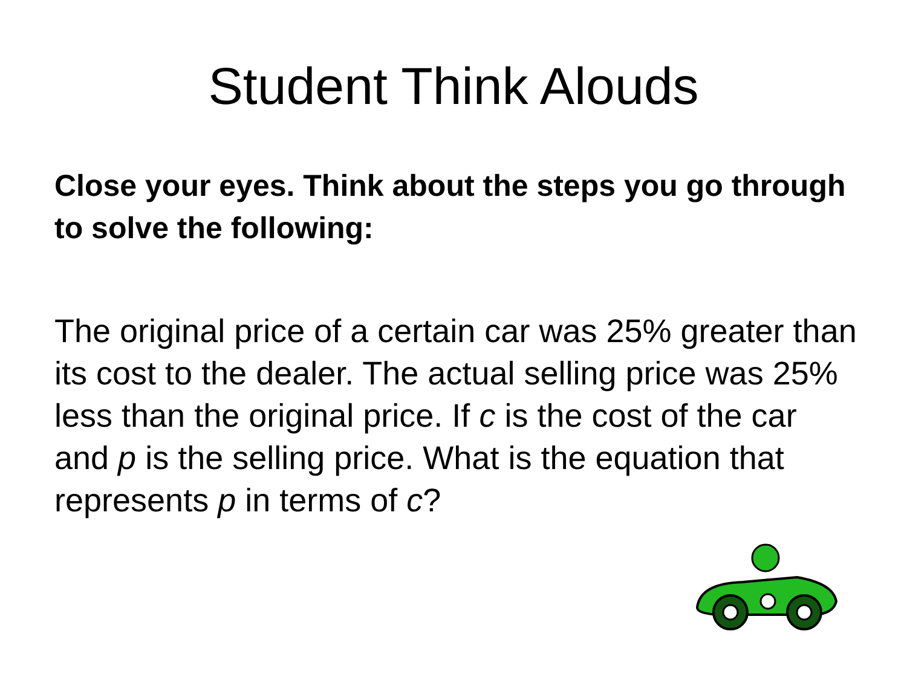Student Think Alouds
Close your eyes. Think about the steps you go through to solve the following:
The original price of a certain car was 25% greater than its cost to the dealer. The actual selling price was 25% less than the original price. If c is the cost of the car and p is the selling price. What is the equation that represents p in terms of c?